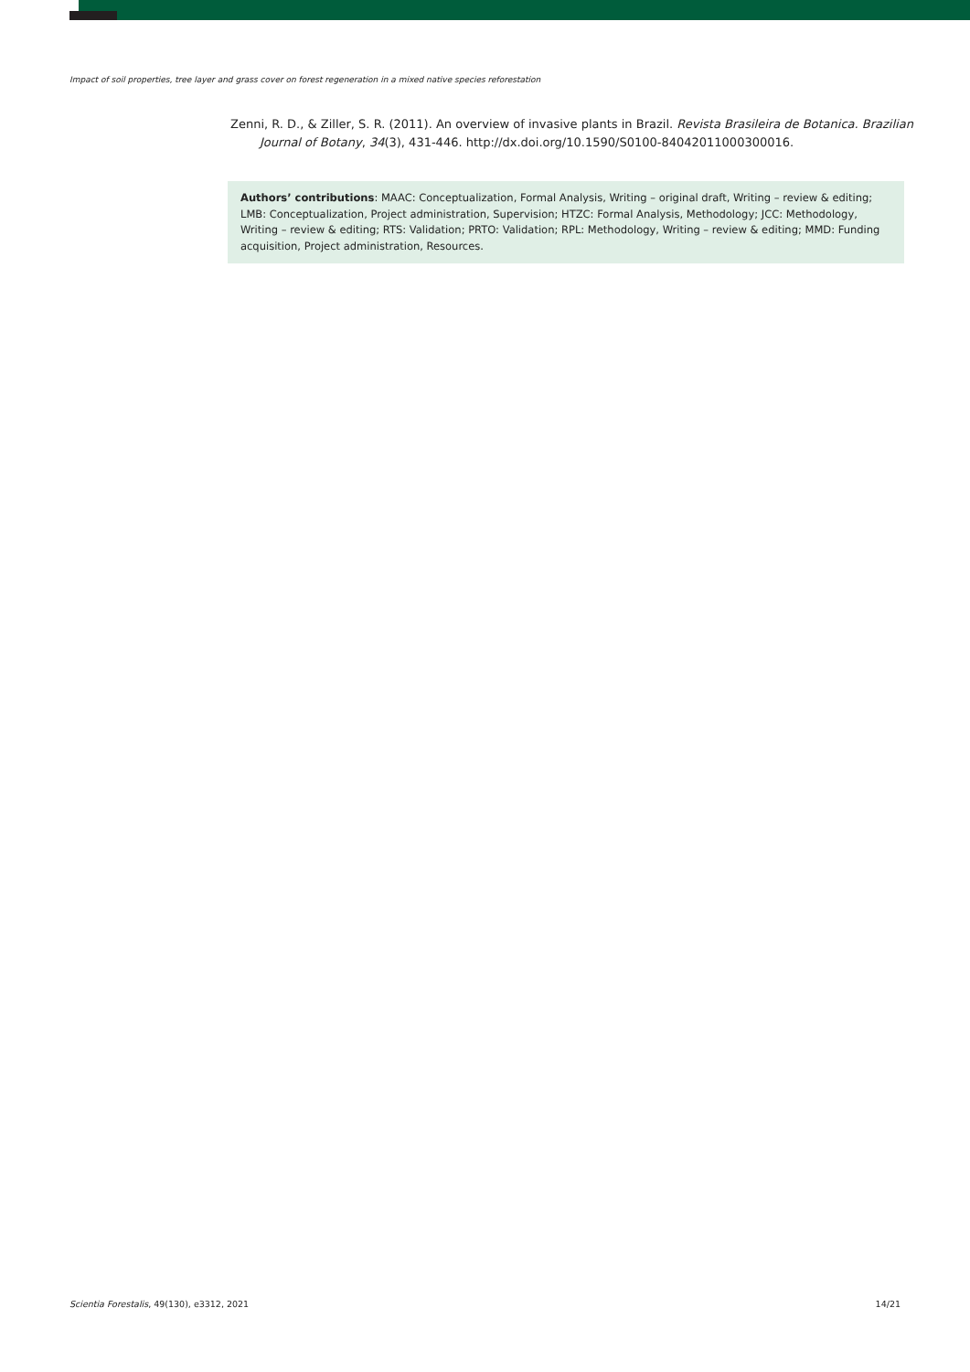Impact of soil properties, tree layer and grass cover on forest regeneration in a mixed native species reforestation
Zenni, R. D., & Ziller, S. R. (2011). An overview of invasive plants in Brazil. Revista Brasileira de Botanica. Brazilian Journal of Botany, 34(3), 431-446. http://dx.doi.org/10.1590/S0100-84042011000300016.
Authors’ contributions: MAAC: Conceptualization, Formal Analysis, Writing – original draft, Writing – review & editing; LMB: Conceptualization, Project administration, Supervision; HTZC: Formal Analysis, Methodology; JCC: Methodology, Writing – review & editing; RTS: Validation; PRTO: Validation; RPL: Methodology, Writing – review & editing; MMD: Funding acquisition, Project administration, Resources.
Scientia Forestalis, 49(130), e3312, 2021 14/21